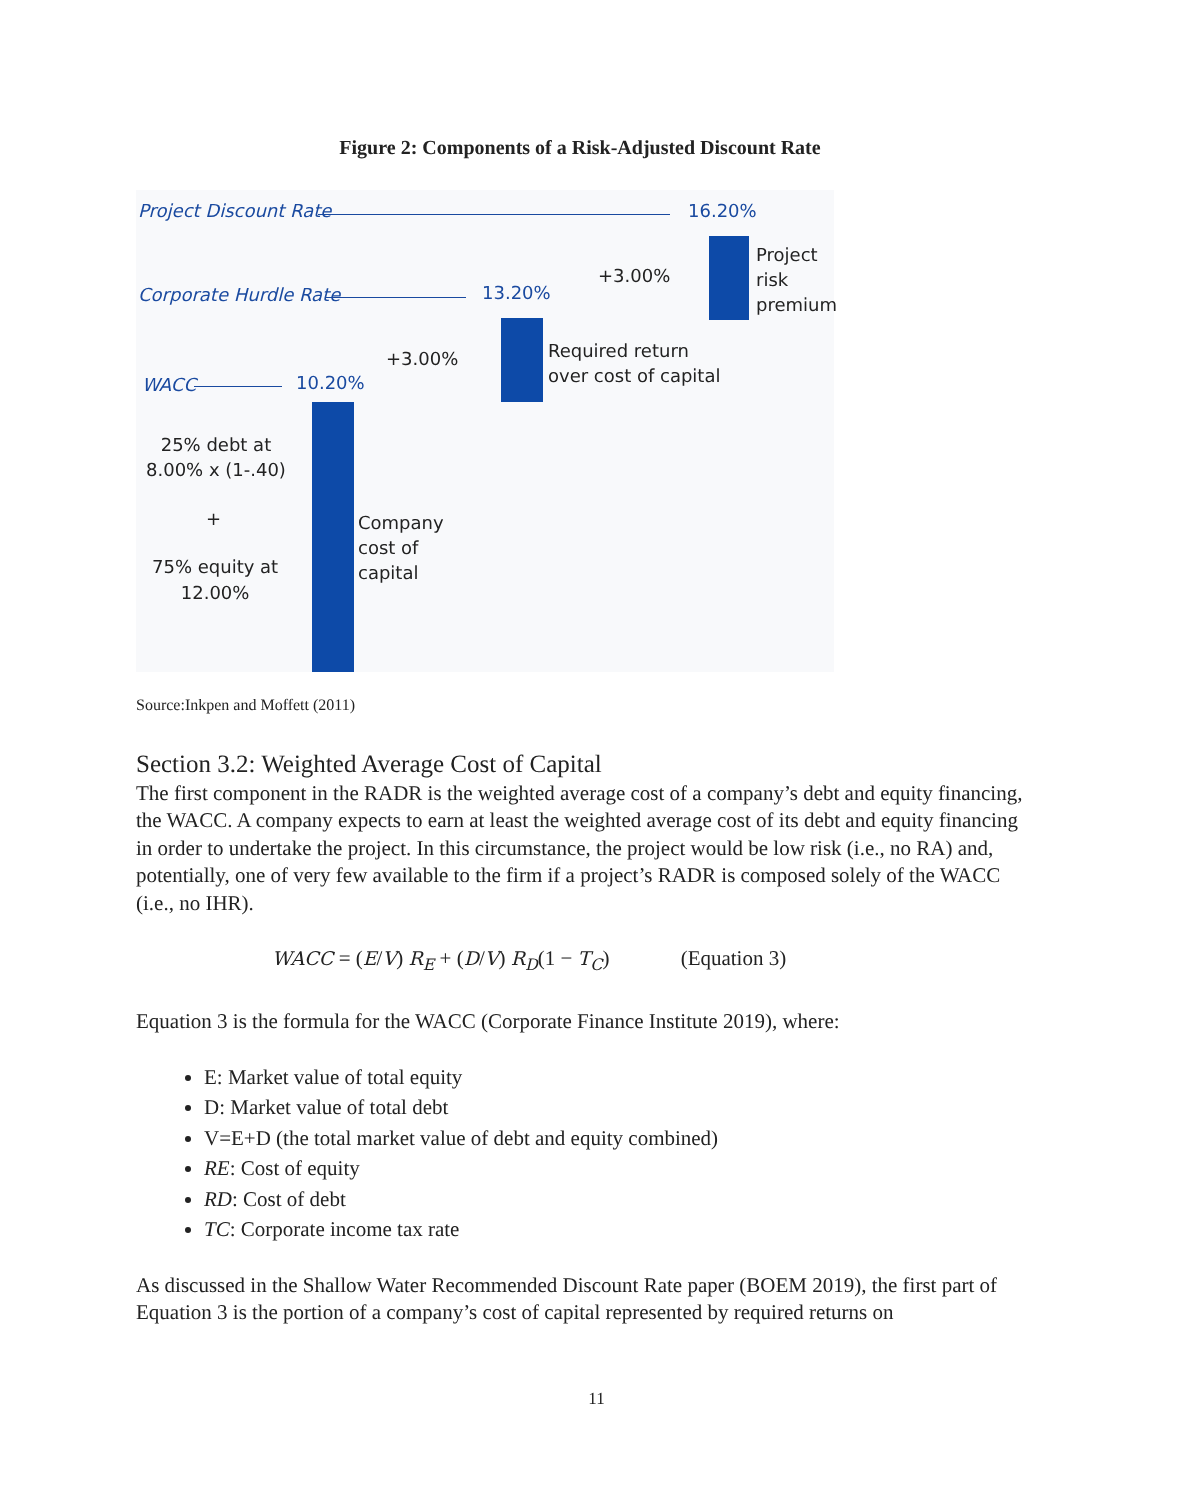Figure 2: Components of a Risk-Adjusted Discount Rate
Project Discount Rate 16.20%
Corporate Hurdle Rate 13.20%
WACC 10.20%
+3.00%
Project
risk
premium
+3.00%
Required return
over cost of capital
Company
cost of
capital
25% debt at
8.00% x (1-.40)
+
75% equity at
12.00%
Source:Inkpen and Moffett (2011)
Section 3.2: Weighted Average Cost of Capital
The first component in the RADR is the weighted average cost of a company’s debt and equity financing, the WACC. A company expects to earn at least the weighted average cost of its debt and equity financing in order to undertake the project. In this circumstance, the project would be low risk (i.e., no RA) and, potentially, one of very few available to the firm if a project’s RADR is composed solely of the WACC (i.e., no IHR).
WACC = (E/V) R<sub>E</sub> + (D/V) R<sub>D</sub>(1 − T<sub>C</sub>) (Equation 3)
Equation 3 is the formula for the WACC (Corporate Finance Institute 2019), where:
E: Market value of total equity
D: Market value of total debt
V=E+D (the total market value of debt and equity combined)
RE: Cost of equity
RD: Cost of debt
TC: Corporate income tax rate
As discussed in the Shallow Water Recommended Discount Rate paper (BOEM 2019), the first part of Equation 3 is the portion of a company’s cost of capital represented by required returns on
11